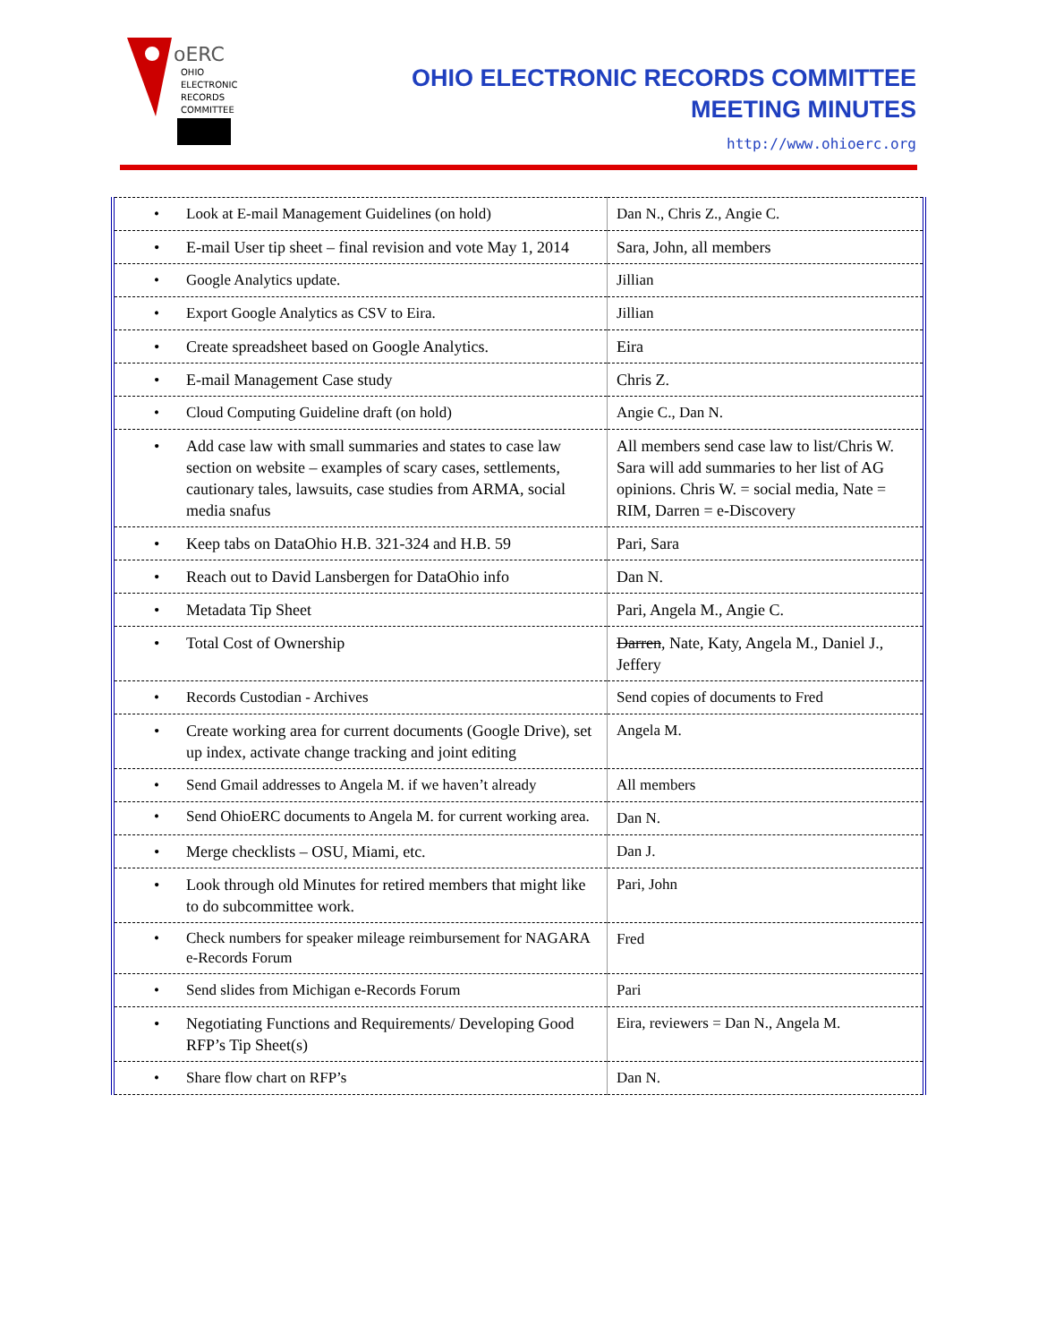oERC
OHIO
ELECTRONIC
RECORDS
COMMITTEE
OHIO ELECTRONIC RECORDS COMMITTEE
MEETING MINUTES
http://www.ohioerc.org
| • Look at E-mail Management Guidelines (on hold) | Dan N., Chris Z., Angie C. |
| • E-mail User tip sheet – final revision and vote May 1, 2014 | Sara, John, all members |
| • Google Analytics update. | Jillian |
| • Export Google Analytics as CSV to Eira. | Jillian |
| • Create spreadsheet based on Google Analytics. | Eira |
| • E-mail Management Case study | Chris Z. |
| • Cloud Computing Guideline draft (on hold) | Angie C., Dan N. |
| • Add case law with small summaries and states to case law section on website – examples of scary cases, settlements, cautionary tales, lawsuits, case studies from ARMA, social media snafus | All members send case law to list/Chris W. Sara will add summaries to her list of AG opinions. Chris W. = social media, Nate = RIM, Darren = e-Discovery |
| • Keep tabs on DataOhio H.B. 321-324 and H.B. 59 | Pari, Sara |
| • Reach out to David Lansbergen for DataOhio info | Dan N. |
| • Metadata Tip Sheet | Pari, Angela M., Angie C. |
| • Total Cost of Ownership | Darren , Nate, Katy, Angela M., Daniel J., Jeffery |
| • Records Custodian - Archives | Send copies of documents to Fred |
| • Create working area for current documents (Google Drive), set up index, activate change tracking and joint editing | Angela M. |
| • Send Gmail addresses to Angela M. if we haven’t already | All members |
| • Send OhioERC documents to Angela M. for current working area. | Dan N. |
| • Merge checklists – OSU, Miami, etc. | Dan J. |
| • Look through old Minutes for retired members that might like to do subcommittee work. | Pari, John |
| • Check numbers for speaker mileage reimbursement for NAGARA e-Records Forum | Fred |
| • Send slides from Michigan e-Records Forum | Pari |
| • Negotiating Functions and Requirements/ Developing Good RFP’s Tip Sheet(s) | Eira, reviewers = Dan N., Angela M. |
| • Share flow chart on RFP’s | Dan N. |